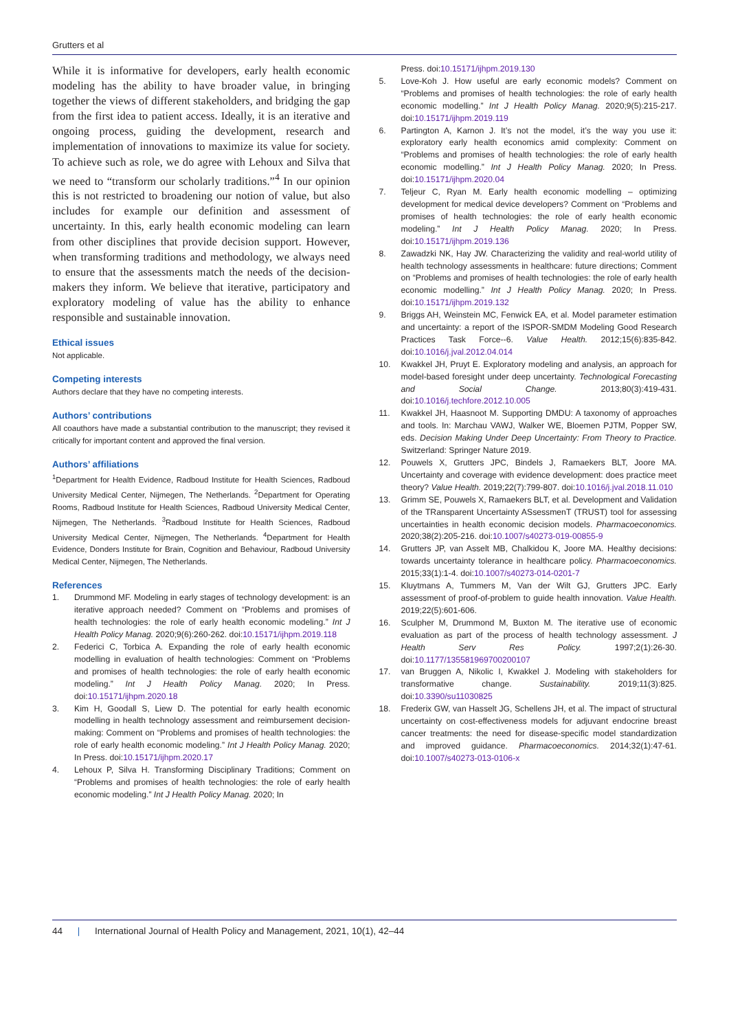Grutters et al
While it is informative for developers, early health economic modeling has the ability to have broader value, in bringing together the views of different stakeholders, and bridging the gap from the first idea to patient access. Ideally, it is an iterative and ongoing process, guiding the development, research and implementation of innovations to maximize its value for society. To achieve such as role, we do agree with Lehoux and Silva that we need to “transform our scholarly traditions.”<sup>4</sup> In our opinion this is not restricted to broadening our notion of value, but also includes for example our definition and assessment of uncertainty. In this, early health economic modeling can learn from other disciplines that provide decision support. However, when transforming traditions and methodology, we always need to ensure that the assessments match the needs of the decision-makers they inform. We believe that iterative, participatory and exploratory modeling of value has the ability to enhance responsible and sustainable innovation.
Ethical issues
Not applicable.
Competing interests
Authors declare that they have no competing interests.
Authors’ contributions
All coauthors have made a substantial contribution to the manuscript; they revised it critically for important content and approved the final version.
Authors’ affiliations
<sup>1</sup> Department for Health Evidence, Radboud Institute for Health Sciences, Radboud University Medical Center, Nijmegen, The Netherlands. <sup>2</sup>Department for Operating Rooms, Radboud Institute for Health Sciences, Radboud University Medical Center, Nijmegen, The Netherlands. <sup>3</sup>Radboud Institute for Health Sciences, Radboud University Medical Center, Nijmegen, The Netherlands. <sup>4</sup>Department for Health Evidence, Donders Institute for Brain, Cognition and Behaviour, Radboud University Medical Center, Nijmegen, The Netherlands.
References
1. Drummond MF. Modeling in early stages of technology development: is an iterative approach needed? Comment on “Problems and promises of health technologies: the role of early health economic modeling.” Int J Health Policy Manag. 2020;9(6):260-262. doi:10.15171/ijhpm.2019.118
2. Federici C, Torbica A. Expanding the role of early health economic modelling in evaluation of health technologies: Comment on “Problems and promises of health technologies: the role of early health economic modeling.” Int J Health Policy Manag. 2020; In Press. doi:10.15171/ijhpm.2020.18
3. Kim H, Goodall S, Liew D. The potential for early health economic modelling in health technology assessment and reimbursement decision-making: Comment on “Problems and promises of health technologies: the role of early health economic modeling.” Int J Health Policy Manag. 2020; In Press. doi:10.15171/ijhpm.2020.17
4. Lehoux P, Silva H. Transforming Disciplinary Traditions; Comment on “Problems and promises of health technologies: the role of early health economic modeling.” Int J Health Policy Manag. 2020; In
Press. doi:10.15171/ijhpm.2019.130
5. Love-Koh J. How useful are early economic models? Comment on “Problems and promises of health technologies: the role of early health economic modelling.” Int J Health Policy Manag. 2020;9(5):215-217. doi:10.15171/ijhpm.2019.119
6. Partington A, Karnon J. It’s not the model, it’s the way you use it: exploratory early health economics amid complexity: Comment on “Problems and promises of health technologies: the role of early health economic modelling.” Int J Health Policy Manag. 2020; In Press. doi:10.15171/ijhpm.2020.04
7. Teljeur C, Ryan M. Early health economic modelling – optimizing development for medical device developers? Comment on “Problems and promises of health technologies: the role of early health economic modeling.” Int J Health Policy Manag. 2020; In Press. doi:10.15171/ijhpm.2019.136
8. Zawadzki NK, Hay JW. Characterizing the validity and real-world utility of health technology assessments in healthcare: future directions; Comment on “Problems and promises of health technologies: the role of early health economic modelling.” Int J Health Policy Manag. 2020; In Press. doi:10.15171/ijhpm.2019.132
9. Briggs AH, Weinstein MC, Fenwick EA, et al. Model parameter estimation and uncertainty: a report of the ISPOR-SMDM Modeling Good Research Practices Task Force--6. Value Health. 2012;15(6):835-842. doi:10.1016/j.jval.2012.04.014
10. Kwakkel JH, Pruyt E. Exploratory modeling and analysis, an approach for model-based foresight under deep uncertainty. Technological Forecasting and Social Change. 2013;80(3):419-431. doi:10.1016/j.techfore.2012.10.005
11. Kwakkel JH, Haasnoot M. Supporting DMDU: A taxonomy of approaches and tools. In: Marchau VAWJ, Walker WE, Bloemen PJTM, Popper SW, eds. Decision Making Under Deep Uncertainty: From Theory to Practice. Switzerland: Springer Nature 2019.
12. Pouwels X, Grutters JPC, Bindels J, Ramaekers BLT, Joore MA. Uncertainty and coverage with evidence development: does practice meet theory? Value Health. 2019;22(7):799-807. doi:10.1016/j.jval.2018.11.010
13. Grimm SE, Pouwels X, Ramaekers BLT, et al. Development and Validation of the TRansparent Uncertainty ASsessmenT (TRUST) tool for assessing uncertainties in health economic decision models. Pharmacoeconomics. 2020;38(2):205-216. doi:10.1007/s40273-019-00855-9
14. Grutters JP, van Asselt MB, Chalkidou K, Joore MA. Healthy decisions: towards uncertainty tolerance in healthcare policy. Pharmacoeconomics. 2015;33(1):1-4. doi:10.1007/s40273-014-0201-7
15. Kluytmans A, Tummers M, Van der Wilt GJ, Grutters JPC. Early assessment of proof-of-problem to guide health innovation. Value Health. 2019;22(5):601-606.
16. Sculpher M, Drummond M, Buxton M. The iterative use of economic evaluation as part of the process of health technology assessment. J Health Serv Res Policy. 1997;2(1):26-30. doi:10.1177/135581969700200107
17. van Bruggen A, Nikolic I, Kwakkel J. Modeling with stakeholders for transformative change. Sustainability. 2019;11(3):825. doi:10.3390/su11030825
18. Frederix GW, van Hasselt JG, Schellens JH, et al. The impact of structural uncertainty on cost-effectiveness models for adjuvant endocrine breast cancer treatments: the need for disease-specific model standardization and improved guidance. Pharmacoeconomics. 2014;32(1):47-61. doi:10.1007/s40273-013-0106-x
44 | International Journal of Health Policy and Management, 2021, 10(1), 42–44